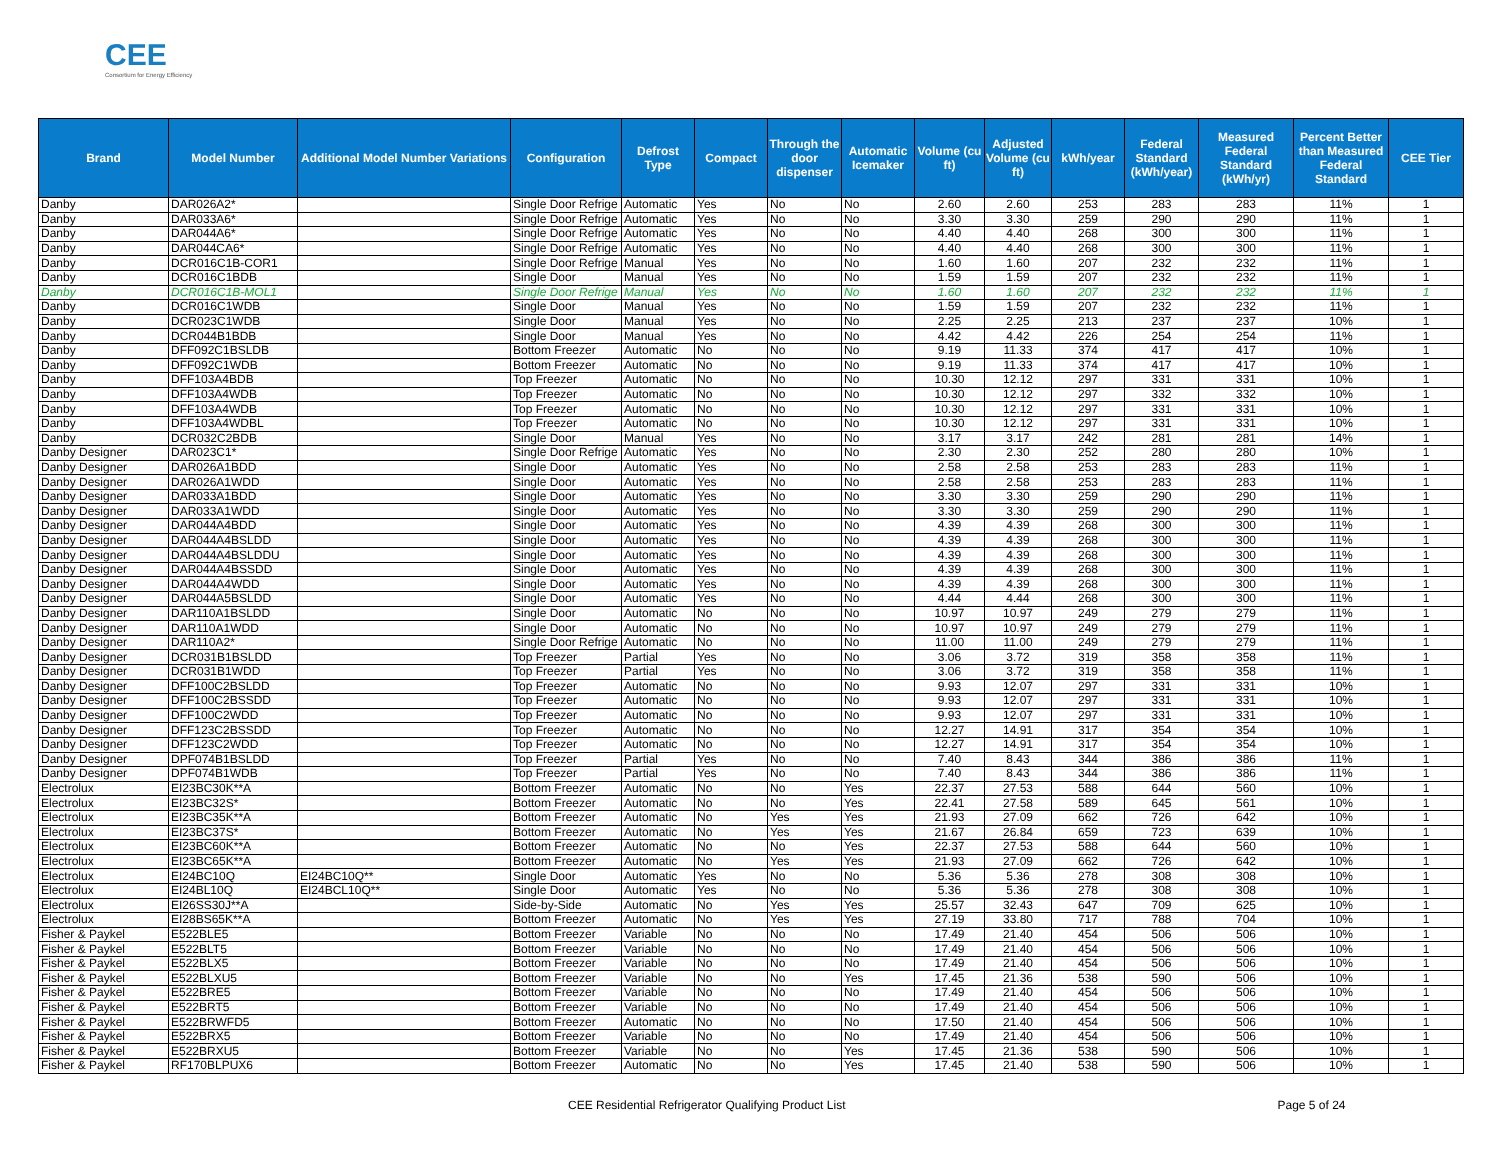CEE
Consortium for Energy Efficiency
| Brand | Model Number | Additional Model Number Variations | Configuration | Defrost Type | Compact | Through the door dispenser | Automatic Icemaker | Volume (cu ft) | Adjusted Volume (cu ft) | kWh/year | Federal Standard (kWh/year) | Measured Federal Standard (kWh/yr) | Percent Better than Measured Federal Standard | CEE Tier |
| --- | --- | --- | --- | --- | --- | --- | --- | --- | --- | --- | --- | --- | --- | --- |
| Danby | DAR026A2* | | Single Door Refrige | Automatic | Yes | No | No | 2.60 | 2.60 | 253 | 283 | 283 | 11% | 1 |
| Danby | DAR033A6* | | Single Door Refrige | Automatic | Yes | No | No | 3.30 | 3.30 | 259 | 290 | 290 | 11% | 1 |
| Danby | DAR044A6* | | Single Door Refrige | Automatic | Yes | No | No | 4.40 | 4.40 | 268 | 300 | 300 | 11% | 1 |
| Danby | DAR044CA6* | | Single Door Refrige | Automatic | Yes | No | No | 4.40 | 4.40 | 268 | 300 | 300 | 11% | 1 |
| Danby | DCR016C1B-COR1 | | Single Door Refrige | Manual | Yes | No | No | 1.60 | 1.60 | 207 | 232 | 232 | 11% | 1 |
| Danby | DCR016C1BDB | | Single Door | Manual | Yes | No | No | 1.59 | 1.59 | 207 | 232 | 232 | 11% | 1 |
| Danby | DCR016C1B-MOL1 | | Single Door Refrige | Manual | Yes | No | No | 1.60 | 1.60 | 207 | 232 | 232 | 11% | 1 |
| Danby | DCR016C1WDB | | Single Door | Manual | Yes | No | No | 1.59 | 1.59 | 207 | 232 | 232 | 11% | 1 |
| Danby | DCR023C1WDB | | Single Door | Manual | Yes | No | No | 2.25 | 2.25 | 213 | 237 | 237 | 10% | 1 |
| Danby | DCR044B1BDB | | Single Door | Manual | Yes | No | No | 4.42 | 4.42 | 226 | 254 | 254 | 11% | 1 |
| Danby | DFF092C1BSLDB | | Bottom Freezer | Automatic | No | No | No | 9.19 | 11.33 | 374 | 417 | 417 | 10% | 1 |
| Danby | DFF092C1WDB | | Bottom Freezer | Automatic | No | No | No | 9.19 | 11.33 | 374 | 417 | 417 | 10% | 1 |
| Danby | DFF103A4BDB | | Top Freezer | Automatic | No | No | No | 10.30 | 12.12 | 297 | 331 | 331 | 10% | 1 |
| Danby | DFF103A4WDB | | Top Freezer | Automatic | No | No | No | 10.30 | 12.12 | 297 | 332 | 332 | 10% | 1 |
| Danby | DFF103A4WDB | | Top Freezer | Automatic | No | No | No | 10.30 | 12.12 | 297 | 331 | 331 | 10% | 1 |
| Danby | DFF103A4WDBL | | Top Freezer | Automatic | No | No | No | 10.30 | 12.12 | 297 | 331 | 331 | 10% | 1 |
| Danby | DCR032C2BDB | | Single Door | Manual | Yes | No | No | 3.17 | 3.17 | 242 | 281 | 281 | 14% | 1 |
| Danby Designer | DAR023C1* | | Single Door Refrige | Automatic | Yes | No | No | 2.30 | 2.30 | 252 | 280 | 280 | 10% | 1 |
| Danby Designer | DAR026A1BDD | | Single Door | Automatic | Yes | No | No | 2.58 | 2.58 | 253 | 283 | 283 | 11% | 1 |
| Danby Designer | DAR026A1WDD | | Single Door | Automatic | Yes | No | No | 2.58 | 2.58 | 253 | 283 | 283 | 11% | 1 |
| Danby Designer | DAR033A1BDD | | Single Door | Automatic | Yes | No | No | 3.30 | 3.30 | 259 | 290 | 290 | 11% | 1 |
| Danby Designer | DAR033A1WDD | | Single Door | Automatic | Yes | No | No | 3.30 | 3.30 | 259 | 290 | 290 | 11% | 1 |
| Danby Designer | DAR044A4BDD | | Single Door | Automatic | Yes | No | No | 4.39 | 4.39 | 268 | 300 | 300 | 11% | 1 |
| Danby Designer | DAR044A4BSLDD | | Single Door | Automatic | Yes | No | No | 4.39 | 4.39 | 268 | 300 | 300 | 11% | 1 |
| Danby Designer | DAR044A4BSLDDU | | Single Door | Automatic | Yes | No | No | 4.39 | 4.39 | 268 | 300 | 300 | 11% | 1 |
| Danby Designer | DAR044A4BSSDD | | Single Door | Automatic | Yes | No | No | 4.39 | 4.39 | 268 | 300 | 300 | 11% | 1 |
| Danby Designer | DAR044A4WDD | | Single Door | Automatic | Yes | No | No | 4.39 | 4.39 | 268 | 300 | 300 | 11% | 1 |
| Danby Designer | DAR044A5BSLDD | | Single Door | Automatic | Yes | No | No | 4.44 | 4.44 | 268 | 300 | 300 | 11% | 1 |
| Danby Designer | DAR110A1BSLDD | | Single Door | Automatic | No | No | No | 10.97 | 10.97 | 249 | 279 | 279 | 11% | 1 |
| Danby Designer | DAR110A1WDD | | Single Door | Automatic | No | No | No | 10.97 | 10.97 | 249 | 279 | 279 | 11% | 1 |
| Danby Designer | DAR110A2* | | Single Door Refrige | Automatic | No | No | No | 11.00 | 11.00 | 249 | 279 | 279 | 11% | 1 |
| Danby Designer | DCR031B1BSLDD | | Top Freezer | Partial | Yes | No | No | 3.06 | 3.72 | 319 | 358 | 358 | 11% | 1 |
| Danby Designer | DCR031B1WDD | | Top Freezer | Partial | Yes | No | No | 3.06 | 3.72 | 319 | 358 | 358 | 11% | 1 |
| Danby Designer | DFF100C2BSLDD | | Top Freezer | Automatic | No | No | No | 9.93 | 12.07 | 297 | 331 | 331 | 10% | 1 |
| Danby Designer | DFF100C2BSSDD | | Top Freezer | Automatic | No | No | No | 9.93 | 12.07 | 297 | 331 | 331 | 10% | 1 |
| Danby Designer | DFF100C2WDD | | Top Freezer | Automatic | No | No | No | 9.93 | 12.07 | 297 | 331 | 331 | 10% | 1 |
| Danby Designer | DFF123C2BSSDD | | Top Freezer | Automatic | No | No | No | 12.27 | 14.91 | 317 | 354 | 354 | 10% | 1 |
| Danby Designer | DFF123C2WDD | | Top Freezer | Automatic | No | No | No | 12.27 | 14.91 | 317 | 354 | 354 | 10% | 1 |
| Danby Designer | DPF074B1BSLDD | | Top Freezer | Partial | Yes | No | No | 7.40 | 8.43 | 344 | 386 | 386 | 11% | 1 |
| Danby Designer | DPF074B1WDB | | Top Freezer | Partial | Yes | No | No | 7.40 | 8.43 | 344 | 386 | 386 | 11% | 1 |
| Electrolux | EI23BC30K**A | | Bottom Freezer | Automatic | No | No | Yes | 22.37 | 27.53 | 588 | 644 | 560 | 10% | 1 |
| Electrolux | EI23BC32S* | | Bottom Freezer | Automatic | No | No | Yes | 22.41 | 27.58 | 589 | 645 | 561 | 10% | 1 |
| Electrolux | EI23BC35K**A | | Bottom Freezer | Automatic | No | Yes | Yes | 21.93 | 27.09 | 662 | 726 | 642 | 10% | 1 |
| Electrolux | EI23BC37S* | | Bottom Freezer | Automatic | No | Yes | Yes | 21.67 | 26.84 | 659 | 723 | 639 | 10% | 1 |
| Electrolux | EI23BC60K**A | | Bottom Freezer | Automatic | No | No | Yes | 22.37 | 27.53 | 588 | 644 | 560 | 10% | 1 |
| Electrolux | EI23BC65K**A | | Bottom Freezer | Automatic | No | Yes | Yes | 21.93 | 27.09 | 662 | 726 | 642 | 10% | 1 |
| Electrolux | EI24BC10Q | EI24BC10Q** | Single Door | Automatic | Yes | No | No | 5.36 | 5.36 | 278 | 308 | 308 | 10% | 1 |
| Electrolux | EI24BL10Q | EI24BCL10Q** | Single Door | Automatic | Yes | No | No | 5.36 | 5.36 | 278 | 308 | 308 | 10% | 1 |
| Electrolux | EI26SS30J**A | | Side-by-Side | Automatic | No | Yes | Yes | 25.57 | 32.43 | 647 | 709 | 625 | 10% | 1 |
| Electrolux | EI28BS65K**A | | Bottom Freezer | Automatic | No | Yes | Yes | 27.19 | 33.80 | 717 | 788 | 704 | 10% | 1 |
| Fisher & Paykel | E522BLE5 | | Bottom Freezer | Variable | No | No | No | 17.49 | 21.40 | 454 | 506 | 506 | 10% | 1 |
| Fisher & Paykel | E522BLT5 | | Bottom Freezer | Variable | No | No | No | 17.49 | 21.40 | 454 | 506 | 506 | 10% | 1 |
| Fisher & Paykel | E522BLX5 | | Bottom Freezer | Variable | No | No | No | 17.49 | 21.40 | 454 | 506 | 506 | 10% | 1 |
| Fisher & Paykel | E522BLXU5 | | Bottom Freezer | Variable | No | No | Yes | 17.45 | 21.36 | 538 | 590 | 506 | 10% | 1 |
| Fisher & Paykel | E522BRE5 | | Bottom Freezer | Variable | No | No | No | 17.49 | 21.40 | 454 | 506 | 506 | 10% | 1 |
| Fisher & Paykel | E522BRT5 | | Bottom Freezer | Variable | No | No | No | 17.49 | 21.40 | 454 | 506 | 506 | 10% | 1 |
| Fisher & Paykel | E522BRWFD5 | | Bottom Freezer | Automatic | No | No | No | 17.50 | 21.40 | 454 | 506 | 506 | 10% | 1 |
| Fisher & Paykel | E522BRX5 | | Bottom Freezer | Variable | No | No | No | 17.49 | 21.40 | 454 | 506 | 506 | 10% | 1 |
| Fisher & Paykel | E522BRXU5 | | Bottom Freezer | Variable | No | No | Yes | 17.45 | 21.36 | 538 | 590 | 506 | 10% | 1 |
| Fisher & Paykel | RF170BLPUX6 | | Bottom Freezer | Automatic | No | No | Yes | 17.45 | 21.40 | 538 | 590 | 506 | 10% | 1 |
CEE Residential Refrigerator Qualifying Product List Page 5 of 24